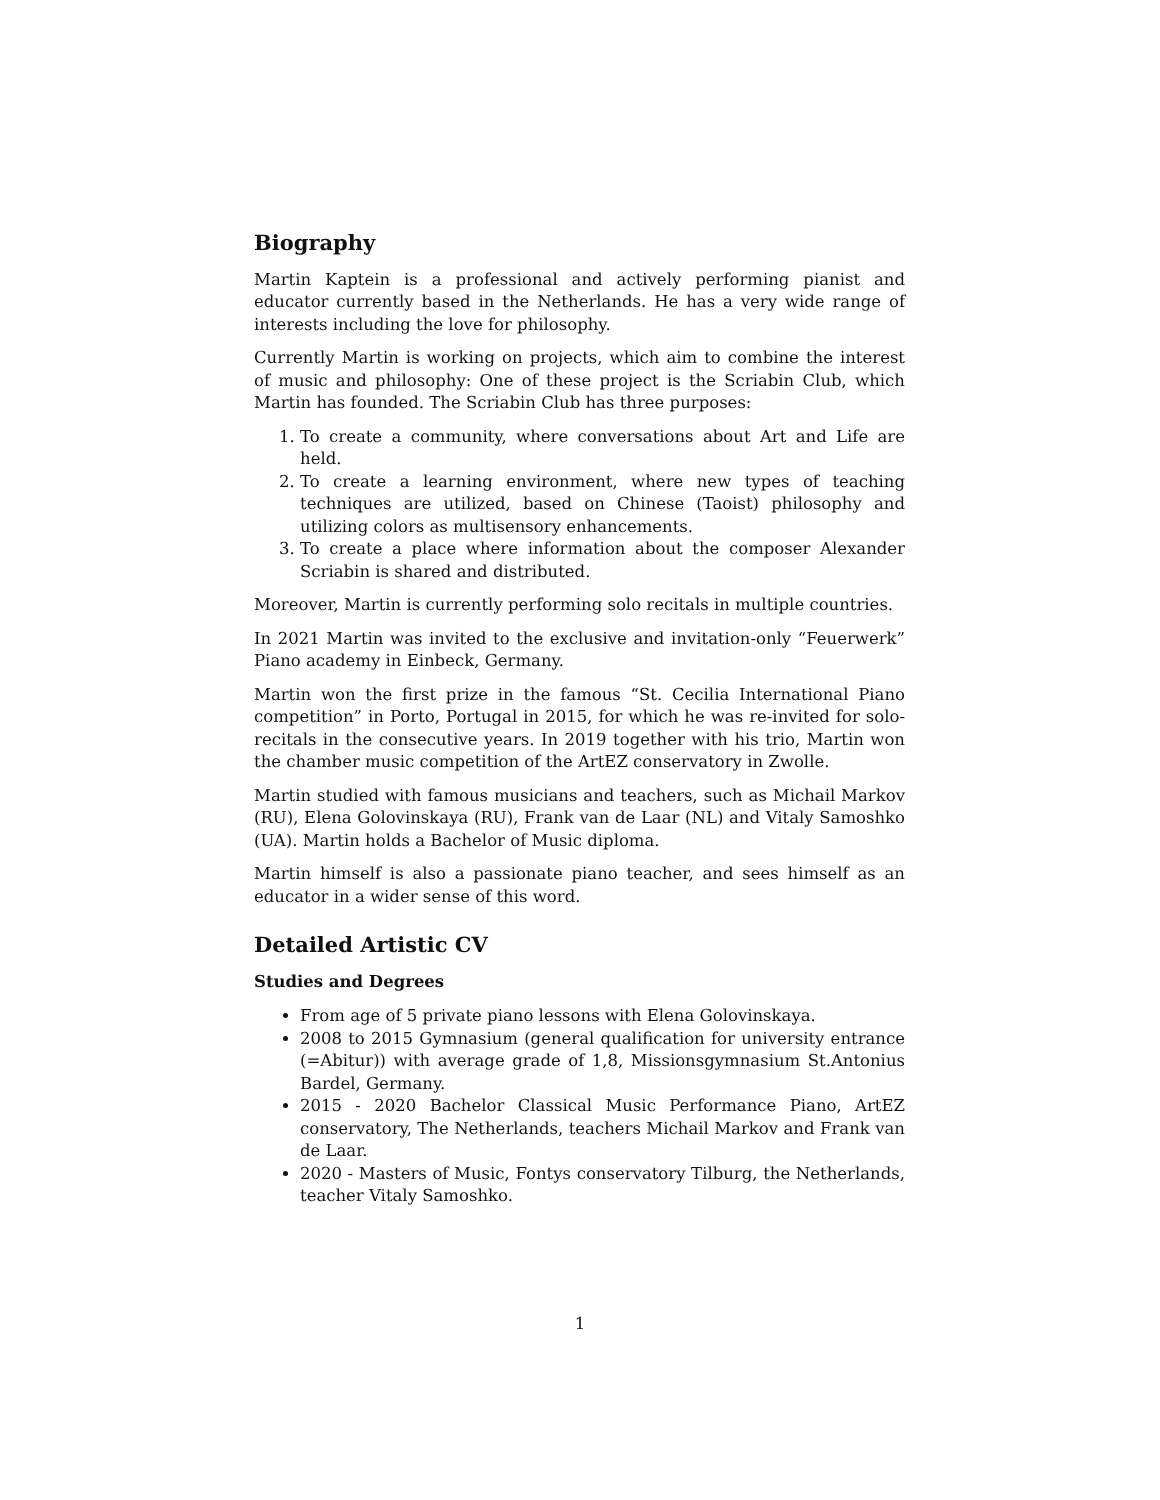Biography
Martin Kaptein is a professional and actively performing pianist and educator currently based in the Netherlands. He has a very wide range of interests including the love for philosophy.
Currently Martin is working on projects, which aim to combine the interest of music and philosophy: One of these project is the Scriabin Club, which Martin has founded. The Scriabin Club has three purposes:
1. To create a community, where conversations about Art and Life are held.
2. To create a learning environment, where new types of teaching techniques are utilized, based on Chinese (Taoist) philosophy and utilizing colors as multisensory enhancements.
3. To create a place where information about the composer Alexander Scriabin is shared and distributed.
Moreover, Martin is currently performing solo recitals in multiple countries.
In 2021 Martin was invited to the exclusive and invitation-only “Feuerwerk” Piano academy in Einbeck, Germany.
Martin won the first prize in the famous “St. Cecilia International Piano competition” in Porto, Portugal in 2015, for which he was re-invited for solo-recitals in the consecutive years. In 2019 together with his trio, Martin won the chamber music competition of the ArtEZ conservatory in Zwolle.
Martin studied with famous musicians and teachers, such as Michail Markov (RU), Elena Golovinskaya (RU), Frank van de Laar (NL) and Vitaly Samoshko (UA). Martin holds a Bachelor of Music diploma.
Martin himself is also a passionate piano teacher, and sees himself as an educator in a wider sense of this word.
Detailed Artistic CV
Studies and Degrees
From age of 5 private piano lessons with Elena Golovinskaya.
2008 to 2015 Gymnasium (general qualification for university entrance (=Abitur)) with average grade of 1,8, Missionsgymnasium St.Antonius Bardel, Germany.
2015 - 2020 Bachelor Classical Music Performance Piano, ArtEZ conservatory, The Netherlands, teachers Michail Markov and Frank van de Laar.
2020 - Masters of Music, Fontys conservatory Tilburg, the Netherlands, teacher Vitaly Samoshko.
1